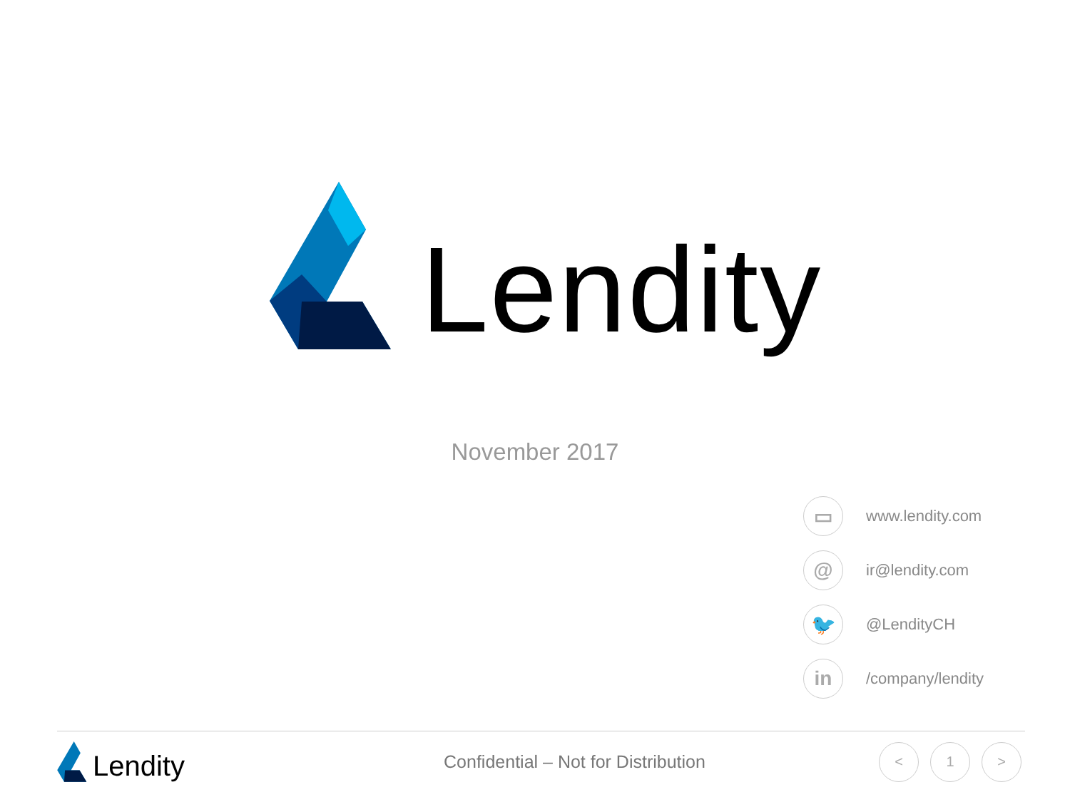Lendity
November 2017
▭
www.lendity.com
@
ir@lendity.com
🐦
@LendityCH
in
/company/lendity
Lendity
Confidential – Not for Distribution
< 1 >